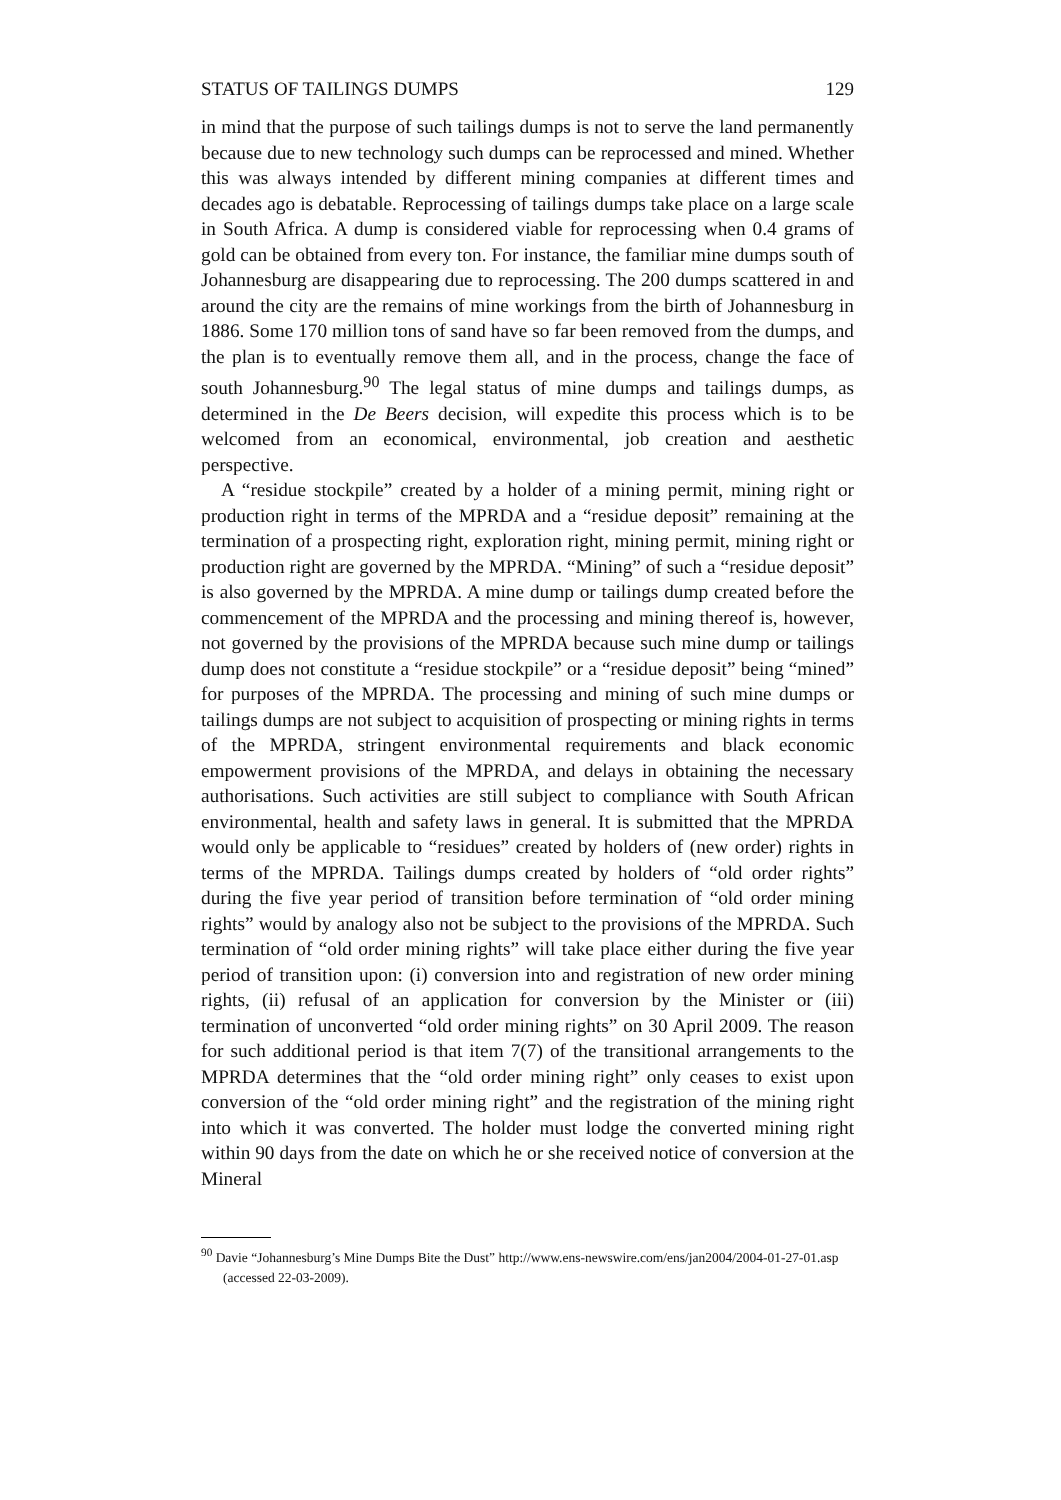STATUS OF TAILINGS DUMPS 129
in mind that the purpose of such tailings dumps is not to serve the land permanently because due to new technology such dumps can be reprocessed and mined. Whether this was always intended by different mining companies at different times and decades ago is debatable. Reprocessing of tailings dumps take place on a large scale in South Africa. A dump is considered viable for reprocessing when 0.4 grams of gold can be obtained from every ton. For instance, the familiar mine dumps south of Johannesburg are disappearing due to reprocessing. The 200 dumps scattered in and around the city are the remains of mine workings from the birth of Johannesburg in 1886. Some 170 million tons of sand have so far been removed from the dumps, and the plan is to eventually remove them all, and in the process, change the face of south Johannesburg.<sup>90</sup> The legal status of mine dumps and tailings dumps, as determined in the De Beers decision, will expedite this process which is to be welcomed from an economical, environmental, job creation and aesthetic perspective.
A “residue stockpile” created by a holder of a mining permit, mining right or production right in terms of the MPRDA and a “residue deposit” remaining at the termination of a prospecting right, exploration right, mining permit, mining right or production right are governed by the MPRDA. “Mining” of such a “residue deposit” is also governed by the MPRDA. A mine dump or tailings dump created before the commencement of the MPRDA and the processing and mining thereof is, however, not governed by the provisions of the MPRDA because such mine dump or tailings dump does not constitute a “residue stockpile” or a “residue deposit” being “mined” for purposes of the MPRDA. The processing and mining of such mine dumps or tailings dumps are not subject to acquisition of prospecting or mining rights in terms of the MPRDA, stringent environmental requirements and black economic empowerment provisions of the MPRDA, and delays in obtaining the necessary authorisations. Such activities are still subject to compliance with South African environmental, health and safety laws in general. It is submitted that the MPRDA would only be applicable to “residues” created by holders of (new order) rights in terms of the MPRDA. Tailings dumps created by holders of “old order rights” during the five year period of transition before termination of “old order mining rights” would by analogy also not be subject to the provisions of the MPRDA. Such termination of “old order mining rights” will take place either during the five year period of transition upon: (i) conversion into and registration of new order mining rights, (ii) refusal of an application for conversion by the Minister or (iii) termination of unconverted “old order mining rights” on 30 April 2009. The reason for such additional period is that item 7(7) of the transitional arrangements to the MPRDA determines that the “old order mining right” only ceases to exist upon conversion of the “old order mining right” and the registration of the mining right into which it was converted. The holder must lodge the converted mining right within 90 days from the date on which he or she received notice of conversion at the Mineral
<sup>90</sup> Davie “Johannesburg’s Mine Dumps Bite the Dust” http://www.ens-newswire.com/ens/jan2004/2004-01-27-01.asp (accessed 22-03-2009).